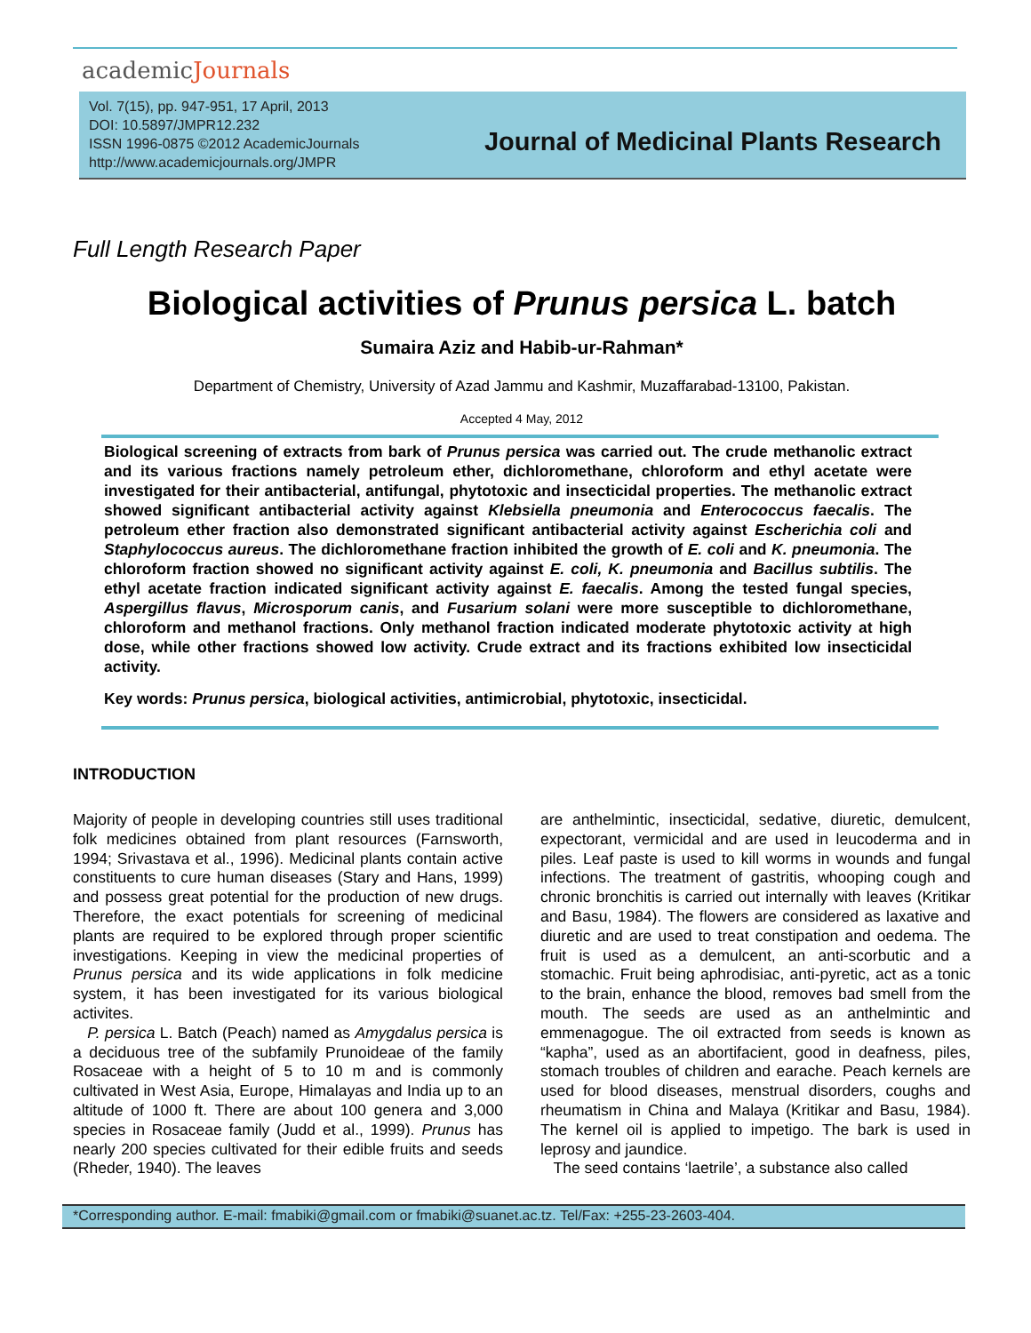academicJournals
Vol. 7(15), pp. 947-951, 17 April, 2013
DOI: 10.5897/JMPR12.232
ISSN 1996-0875 ©2012 AcademicJournals
http://www.academicjournals.org/JMPR
Journal of Medicinal Plants Research
Full Length Research Paper
Biological activities of Prunus persica L. batch
Sumaira Aziz and Habib-ur-Rahman*
Department of Chemistry, University of Azad Jammu and Kashmir, Muzaffarabad-13100, Pakistan.
Accepted 4 May, 2012
Biological screening of extracts from bark of Prunus persica was carried out. The crude methanolic extract and its various fractions namely petroleum ether, dichloromethane, chloroform and ethyl acetate were investigated for their antibacterial, antifungal, phytotoxic and insecticidal properties. The methanolic extract showed significant antibacterial activity against Klebsiella pneumonia and Enterococcus faecalis. The petroleum ether fraction also demonstrated significant antibacterial activity against Escherichia coli and Staphylococcus aureus. The dichloromethane fraction inhibited the growth of E. coli and K. pneumonia. The chloroform fraction showed no significant activity against E. coli, K. pneumonia and Bacillus subtilis. The ethyl acetate fraction indicated significant activity against E. faecalis. Among the tested fungal species, Aspergillus flavus, Microsporum canis, and Fusarium solani were more susceptible to dichloromethane, chloroform and methanol fractions. Only methanol fraction indicated moderate phytotoxic activity at high dose, while other fractions showed low activity. Crude extract and its fractions exhibited low insecticidal activity.
Key words: Prunus persica, biological activities, antimicrobial, phytotoxic, insecticidal.
INTRODUCTION
Majority of people in developing countries still uses traditional folk medicines obtained from plant resources (Farnsworth, 1994; Srivastava et al., 1996). Medicinal plants contain active constituents to cure human diseases (Stary and Hans, 1999) and possess great potential for the production of new drugs. Therefore, the exact potentials for screening of medicinal plants are required to be explored through proper scientific investigations. Keeping in view the medicinal properties of Prunus persica and its wide applications in folk medicine system, it has been investigated for its various biological activites.
P. persica L. Batch (Peach) named as Amygdalus persica is a deciduous tree of the subfamily Prunoideae of the family Rosaceae with a height of 5 to 10 m and is commonly cultivated in West Asia, Europe, Himalayas and India up to an altitude of 1000 ft. There are about 100 genera and 3,000 species in Rosaceae family (Judd et al., 1999). Prunus has nearly 200 species cultivated for their edible fruits and seeds (Rheder, 1940). The leaves
are anthelmintic, insecticidal, sedative, diuretic, demulcent, expectorant, vermicidal and are used in leucoderma and in piles. Leaf paste is used to kill worms in wounds and fungal infections. The treatment of gastritis, whooping cough and chronic bronchitis is carried out internally with leaves (Kritikar and Basu, 1984). The flowers are considered as laxative and diuretic and are used to treat constipation and oedema. The fruit is used as a demulcent, an anti-scorbutic and a stomachic. Fruit being aphrodisiac, anti-pyretic, act as a tonic to the brain, enhance the blood, removes bad smell from the mouth. The seeds are used as an anthelmintic and emmenagogue. The oil extracted from seeds is known as “kapha”, used as an abortifacient, good in deafness, piles, stomach troubles of children and earache. Peach kernels are used for blood diseases, menstrual disorders, coughs and rheumatism in China and Malaya (Kritikar and Basu, 1984). The kernel oil is applied to impetigo. The bark is used in leprosy and jaundice.
The seed contains ‘laetrile’, a substance also called
*Corresponding author. E-mail: fmabiki@gmail.com or fmabiki@suanet.ac.tz. Tel/Fax: +255-23-2603-404.